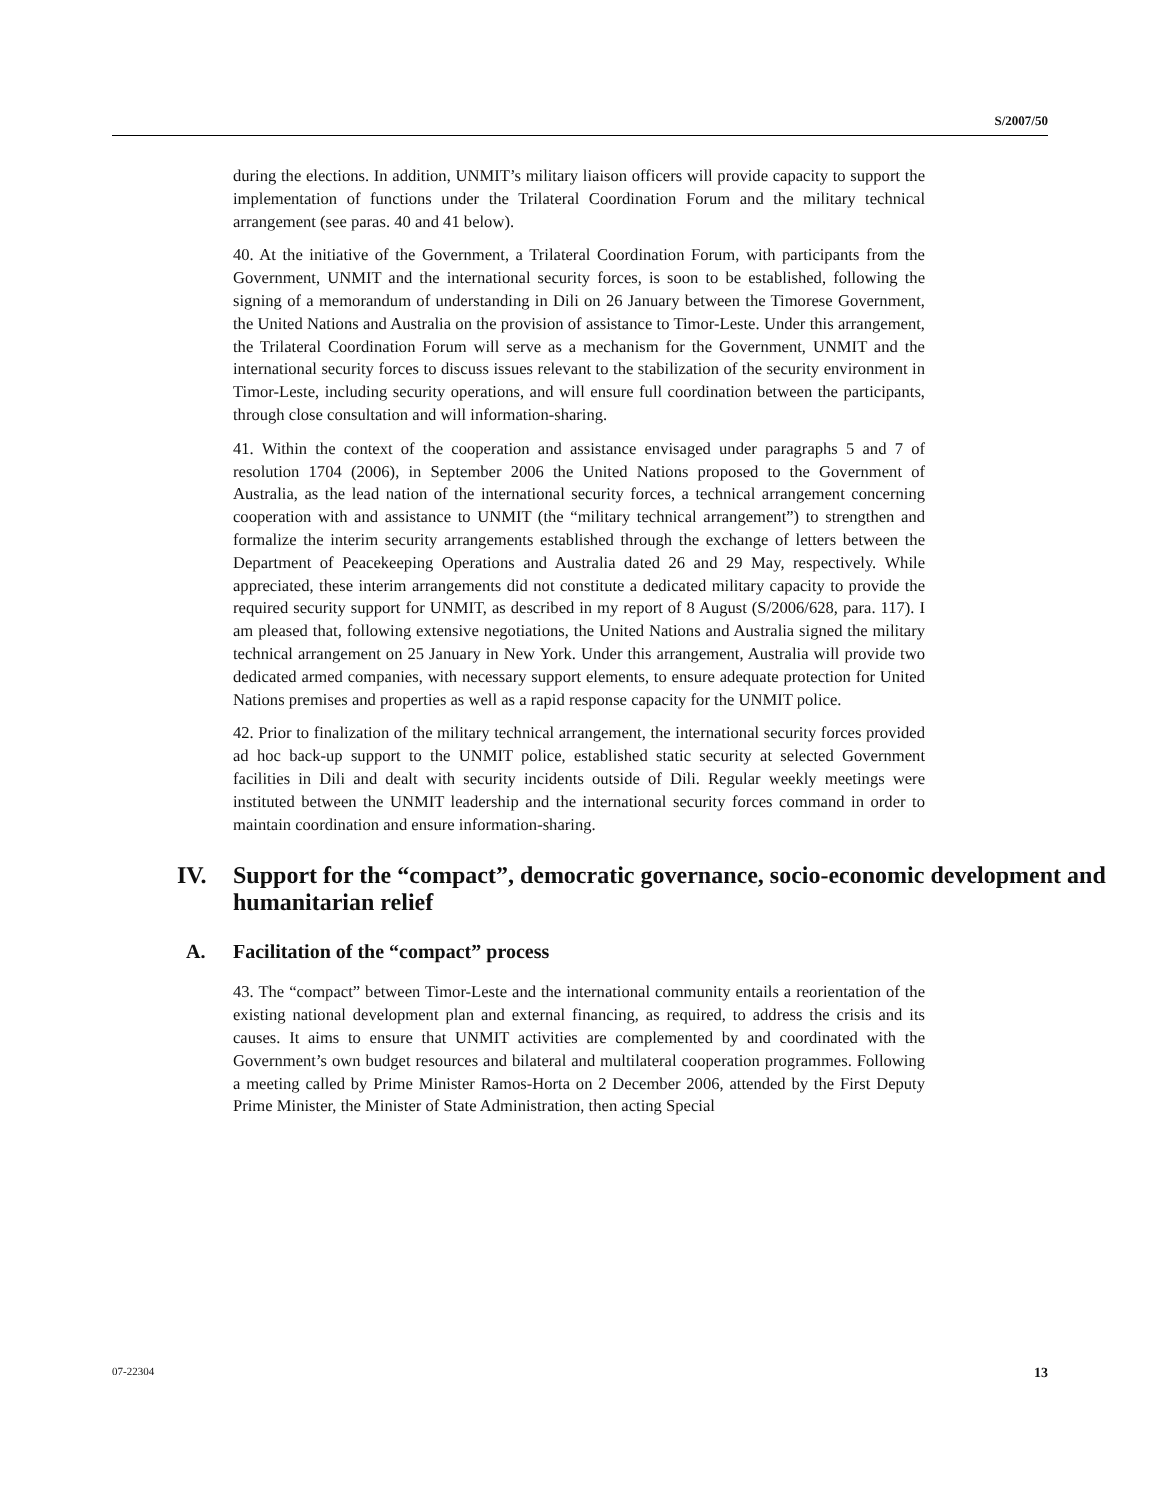S/2007/50
during the elections. In addition, UNMIT’s military liaison officers will provide capacity to support the implementation of functions under the Trilateral Coordination Forum and the military technical arrangement (see paras. 40 and 41 below).
40. At the initiative of the Government, a Trilateral Coordination Forum, with participants from the Government, UNMIT and the international security forces, is soon to be established, following the signing of a memorandum of understanding in Dili on 26 January between the Timorese Government, the United Nations and Australia on the provision of assistance to Timor-Leste. Under this arrangement, the Trilateral Coordination Forum will serve as a mechanism for the Government, UNMIT and the international security forces to discuss issues relevant to the stabilization of the security environment in Timor-Leste, including security operations, and will ensure full coordination between the participants, through close consultation and will information-sharing.
41. Within the context of the cooperation and assistance envisaged under paragraphs 5 and 7 of resolution 1704 (2006), in September 2006 the United Nations proposed to the Government of Australia, as the lead nation of the international security forces, a technical arrangement concerning cooperation with and assistance to UNMIT (the “military technical arrangement”) to strengthen and formalize the interim security arrangements established through the exchange of letters between the Department of Peacekeeping Operations and Australia dated 26 and 29 May, respectively. While appreciated, these interim arrangements did not constitute a dedicated military capacity to provide the required security support for UNMIT, as described in my report of 8 August (S/2006/628, para. 117). I am pleased that, following extensive negotiations, the United Nations and Australia signed the military technical arrangement on 25 January in New York. Under this arrangement, Australia will provide two dedicated armed companies, with necessary support elements, to ensure adequate protection for United Nations premises and properties as well as a rapid response capacity for the UNMIT police.
42. Prior to finalization of the military technical arrangement, the international security forces provided ad hoc back-up support to the UNMIT police, established static security at selected Government facilities in Dili and dealt with security incidents outside of Dili. Regular weekly meetings were instituted between the UNMIT leadership and the international security forces command in order to maintain coordination and ensure information-sharing.
IV. Support for the “compact”, democratic governance, socio-economic development and humanitarian relief
A. Facilitation of the “compact” process
43. The “compact” between Timor-Leste and the international community entails a reorientation of the existing national development plan and external financing, as required, to address the crisis and its causes. It aims to ensure that UNMIT activities are complemented by and coordinated with the Government’s own budget resources and bilateral and multilateral cooperation programmes. Following a meeting called by Prime Minister Ramos-Horta on 2 December 2006, attended by the First Deputy Prime Minister, the Minister of State Administration, then acting Special
07-22304 13